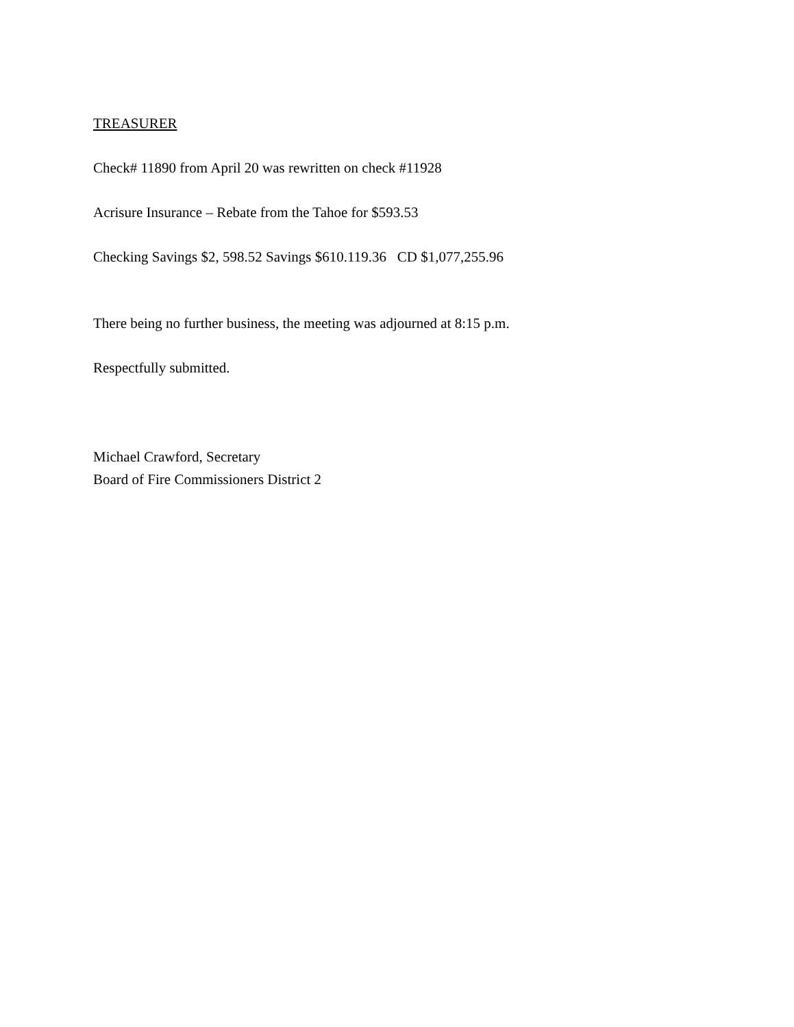TREASURER
Check# 11890 from April 20 was rewritten on check #11928
Acrisure Insurance – Rebate from the Tahoe for $593.53
Checking Savings $2, 598.52 Savings $610.119.36 CD $1,077,255.96
There being no further business, the meeting was adjourned at 8:15 p.m.
Respectfully submitted.
Michael Crawford, Secretary
Board of Fire Commissioners District 2